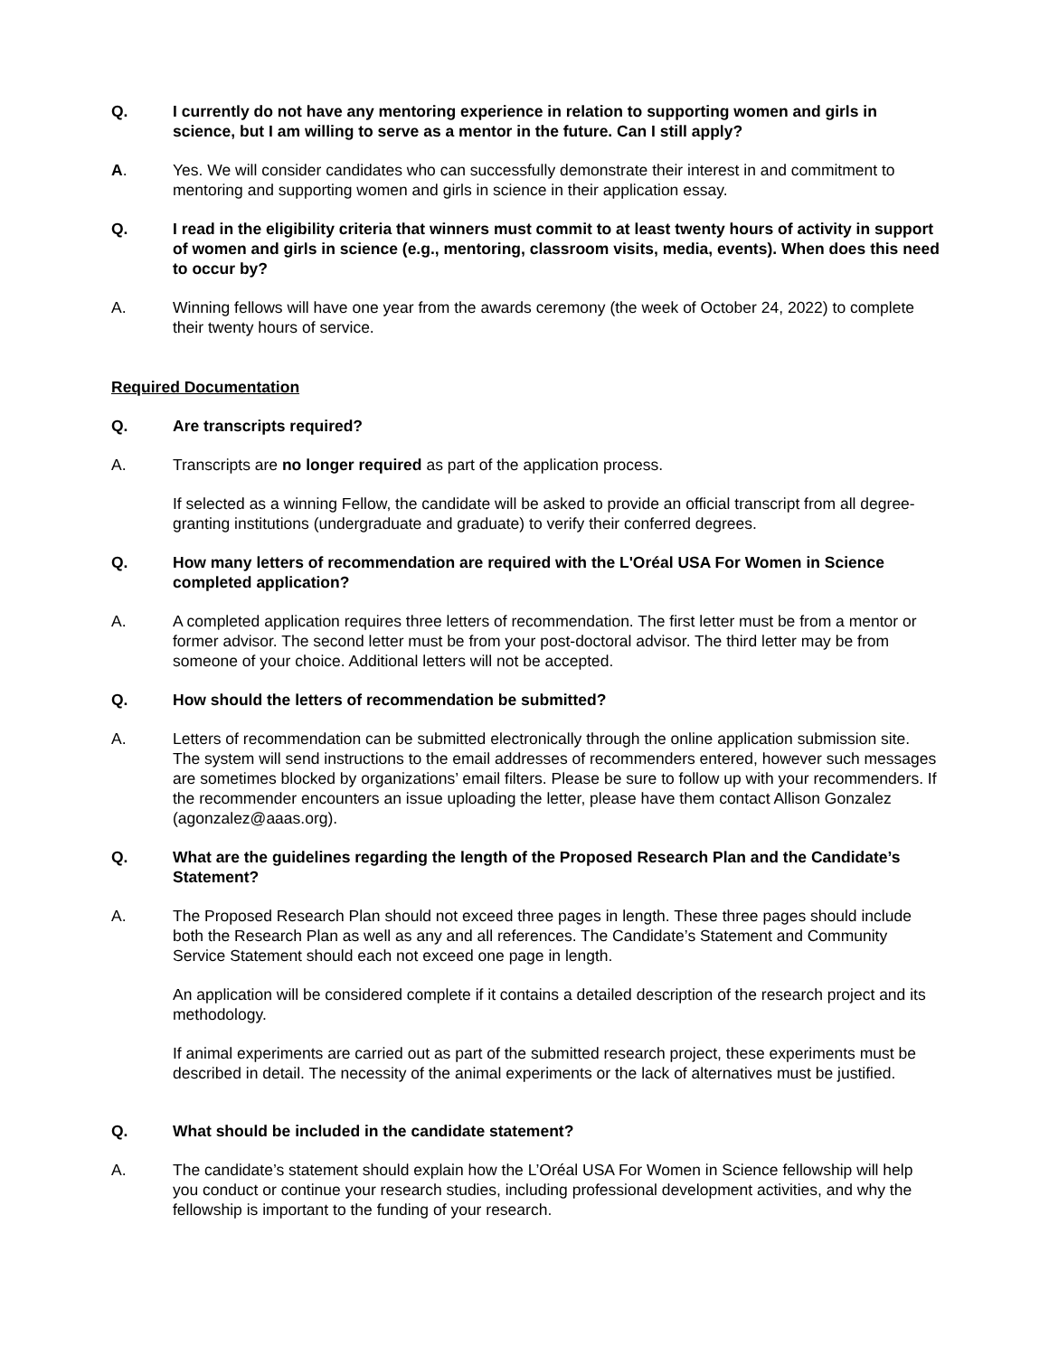Q. I currently do not have any mentoring experience in relation to supporting women and girls in science, but I am willing to serve as a mentor in the future. Can I still apply?
A. Yes. We will consider candidates who can successfully demonstrate their interest in and commitment to mentoring and supporting women and girls in science in their application essay.
Q. I read in the eligibility criteria that winners must commit to at least twenty hours of activity in support of women and girls in science (e.g., mentoring, classroom visits, media, events). When does this need to occur by?
A. Winning fellows will have one year from the awards ceremony (the week of October 24, 2022) to complete their twenty hours of service.
Required Documentation
Q. Are transcripts required?
A. Transcripts are no longer required as part of the application process.
If selected as a winning Fellow, the candidate will be asked to provide an official transcript from all degree-granting institutions (undergraduate and graduate) to verify their conferred degrees.
Q. How many letters of recommendation are required with the L'Oréal USA For Women in Science completed application?
A. A completed application requires three letters of recommendation. The first letter must be from a mentor or former advisor. The second letter must be from your post-doctoral advisor. The third letter may be from someone of your choice. Additional letters will not be accepted.
Q. How should the letters of recommendation be submitted?
A. Letters of recommendation can be submitted electronically through the online application submission site. The system will send instructions to the email addresses of recommenders entered, however such messages are sometimes blocked by organizations’ email filters. Please be sure to follow up with your recommenders. If the recommender encounters an issue uploading the letter, please have them contact Allison Gonzalez (agonzalez@aaas.org).
Q. What are the guidelines regarding the length of the Proposed Research Plan and the Candidate’s Statement?
A. The Proposed Research Plan should not exceed three pages in length. These three pages should include both the Research Plan as well as any and all references. The Candidate’s Statement and Community Service Statement should each not exceed one page in length.
An application will be considered complete if it contains a detailed description of the research project and its methodology.
If animal experiments are carried out as part of the submitted research project, these experiments must be described in detail. The necessity of the animal experiments or the lack of alternatives must be justified.
Q. What should be included in the candidate statement?
A. The candidate’s statement should explain how the L’Oréal USA For Women in Science fellowship will help you conduct or continue your research studies, including professional development activities, and why the fellowship is important to the funding of your research.